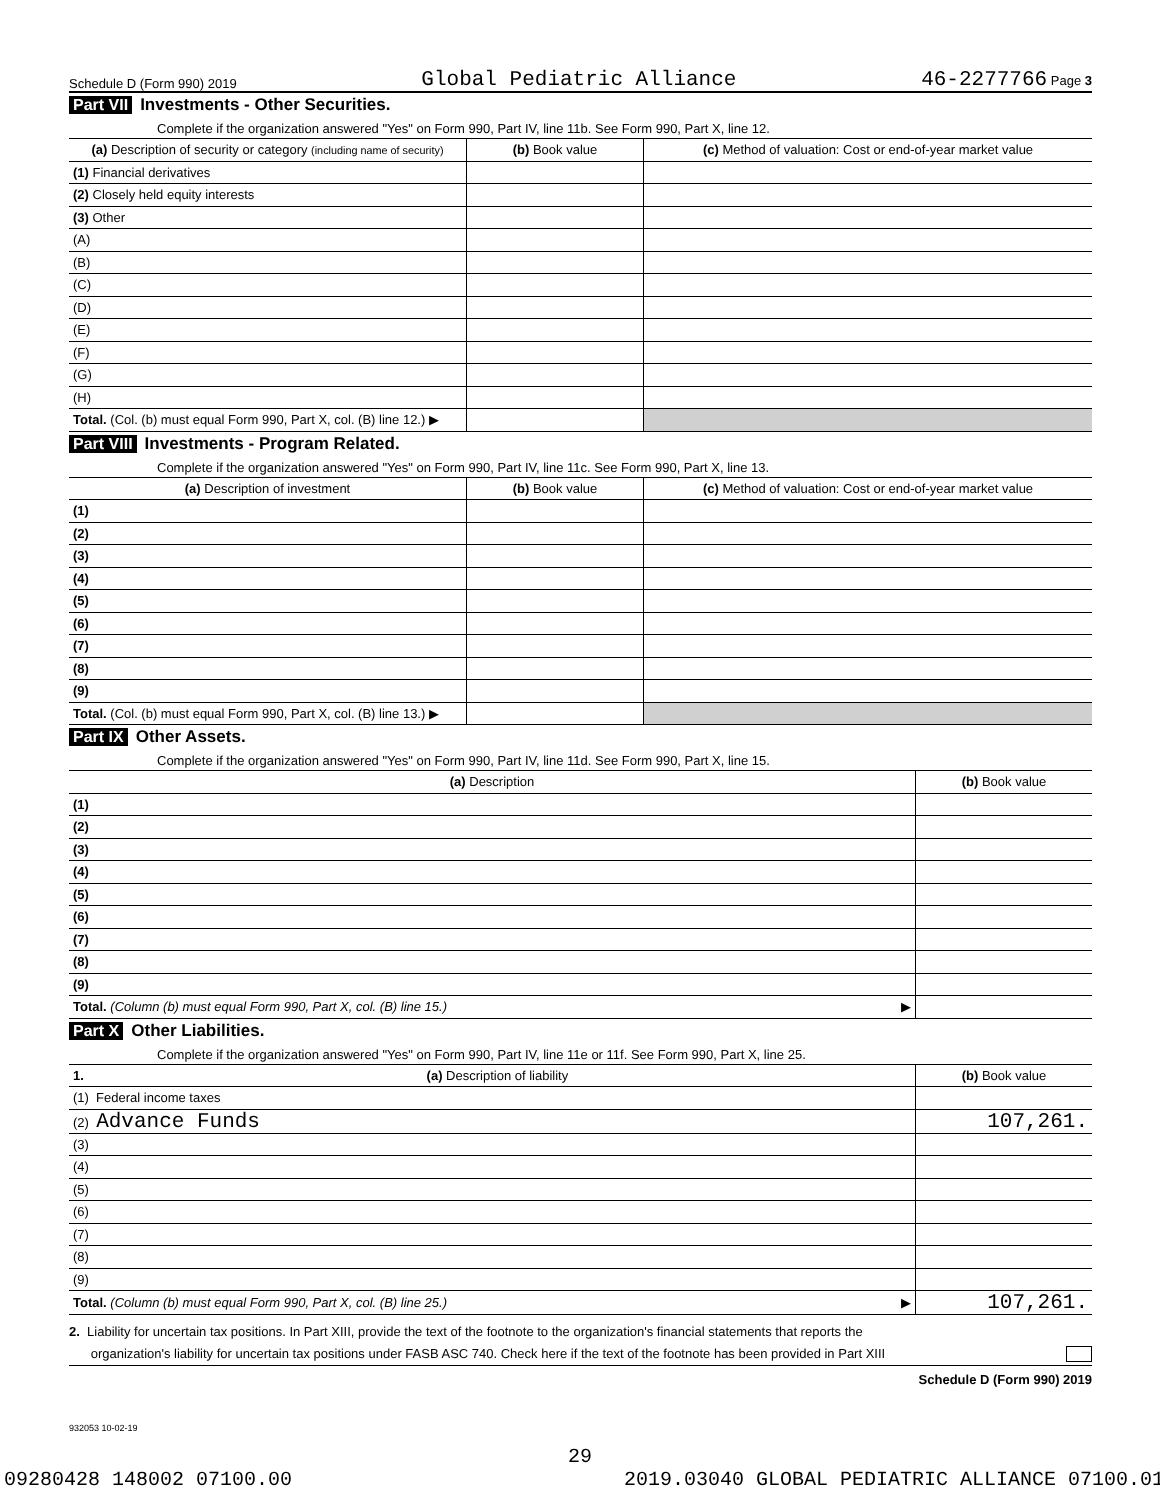Schedule D (Form 990) 2019 Global Pediatric Alliance 46-2277766 Page 3
Part VII Investments - Other Securities.
Complete if the organization answered "Yes" on Form 990, Part IV, line 11b. See Form 990, Part X, line 12.
| (a) Description of security or category (including name of security) | (b) Book value | (c) Method of valuation: Cost or end-of-year market value |
| --- | --- | --- |
| (1) Financial derivatives | | |
| (2) Closely held equity interests | | |
| (3) Other | | |
| (A) | | |
| (B) | | |
| (C) | | |
| (D) | | |
| (E) | | |
| (F) | | |
| (G) | | |
| (H) | | |
| Total. (Col. (b) must equal Form 990, Part X, col. (B) line 12.) ▶ | | |
Part VIII Investments - Program Related.
Complete if the organization answered "Yes" on Form 990, Part IV, line 11c. See Form 990, Part X, line 13.
| (a) Description of investment | (b) Book value | (c) Method of valuation: Cost or end-of-year market value |
| --- | --- | --- |
| (1) | | |
| (2) | | |
| (3) | | |
| (4) | | |
| (5) | | |
| (6) | | |
| (7) | | |
| (8) | | |
| (9) | | |
| Total. (Col. (b) must equal Form 990, Part X, col. (B) line 13.) ▶ | | |
Part IX Other Assets.
Complete if the organization answered "Yes" on Form 990, Part IV, line 11d. See Form 990, Part X, line 15.
| (a) Description | (b) Book value |
| --- | --- |
| (1) | |
| (2) | |
| (3) | |
| (4) | |
| (5) | |
| (6) | |
| (7) | |
| (8) | |
| (9) | |
| Total. (Column (b) must equal Form 990, Part X, col. (B) line 15.) ▶ | |
Part X Other Liabilities.
Complete if the organization answered "Yes" on Form 990, Part IV, line 11e or 11f. See Form 990, Part X, line 25.
| 1. (a) Description of liability | (b) Book value |
| --- | --- |
| (1) Federal income taxes | |
| (2) Advance Funds | 107,261. |
| (3) | |
| (4) | |
| (5) | |
| (6) | |
| (7) | |
| (8) | |
| (9) | |
| Total. (Column (b) must equal Form 990, Part X, col. (B) line 25.) ▶ | 107,261. |
2. Liability for uncertain tax positions. In Part XIII, provide the text of the footnote to the organization's financial statements that reports the
organization's liability for uncertain tax positions under FASB ASC 740. Check here if the text of the footnote has been provided in Part XIII
Schedule D (Form 990) 2019
932053 10-02-19
29
09280428 148002 07100.00 2019.03040 GLOBAL PEDIATRIC ALLIANCE 07100.01